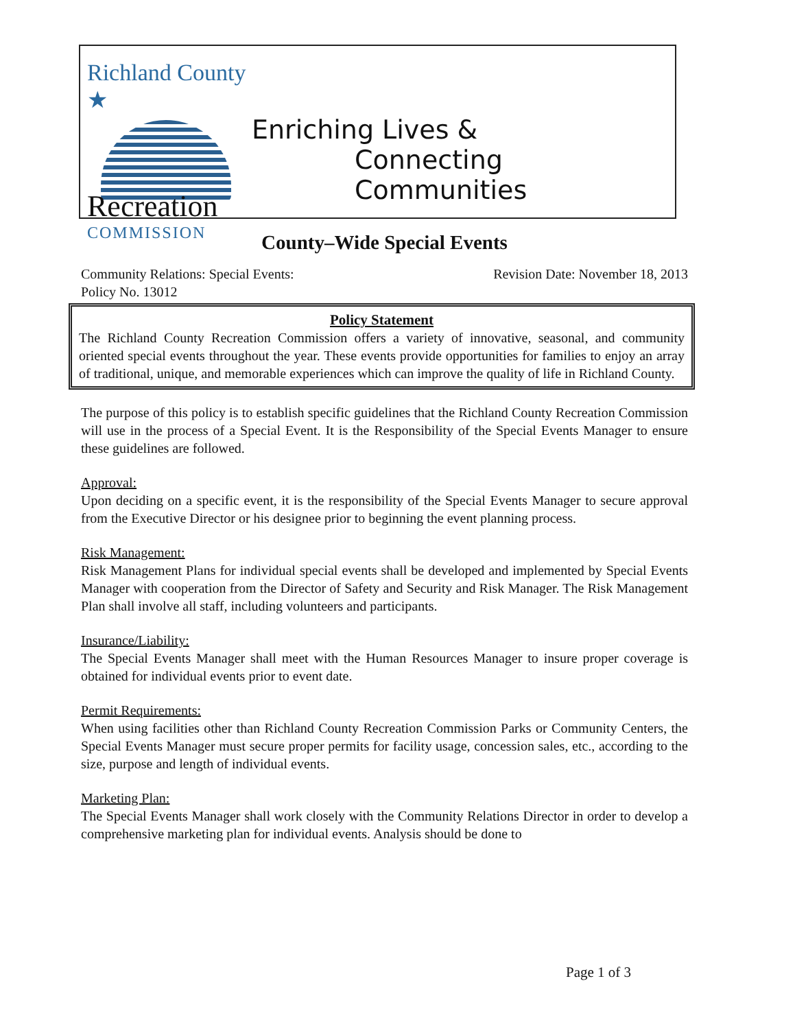Richland County ★
Recreation
COMMISSION
Enriching Lives &
Connecting Communities
County–Wide Special Events
Community Relations: Special Events:
Policy No. 13012
Revision Date: November 18, 2013
Policy Statement
The Richland County Recreation Commission offers a variety of innovative, seasonal, and community oriented special events throughout the year. These events provide opportunities for families to enjoy an array of traditional, unique, and memorable experiences which can improve the quality of life in Richland County.
The purpose of this policy is to establish specific guidelines that the Richland County Recreation Commission will use in the process of a Special Event. It is the Responsibility of the Special Events Manager to ensure these guidelines are followed.
Approval:
Upon deciding on a specific event, it is the responsibility of the Special Events Manager to secure approval from the Executive Director or his designee prior to beginning the event planning process.
Risk Management:
Risk Management Plans for individual special events shall be developed and implemented by Special Events Manager with cooperation from the Director of Safety and Security and Risk Manager. The Risk Management Plan shall involve all staff, including volunteers and participants.
Insurance/Liability:
The Special Events Manager shall meet with the Human Resources Manager to insure proper coverage is obtained for individual events prior to event date.
Permit Requirements:
When using facilities other than Richland County Recreation Commission Parks or Community Centers, the Special Events Manager must secure proper permits for facility usage, concession sales, etc., according to the size, purpose and length of individual events.
Marketing Plan:
The Special Events Manager shall work closely with the Community Relations Director in order to develop a comprehensive marketing plan for individual events. Analysis should be done to
Page 1 of 3